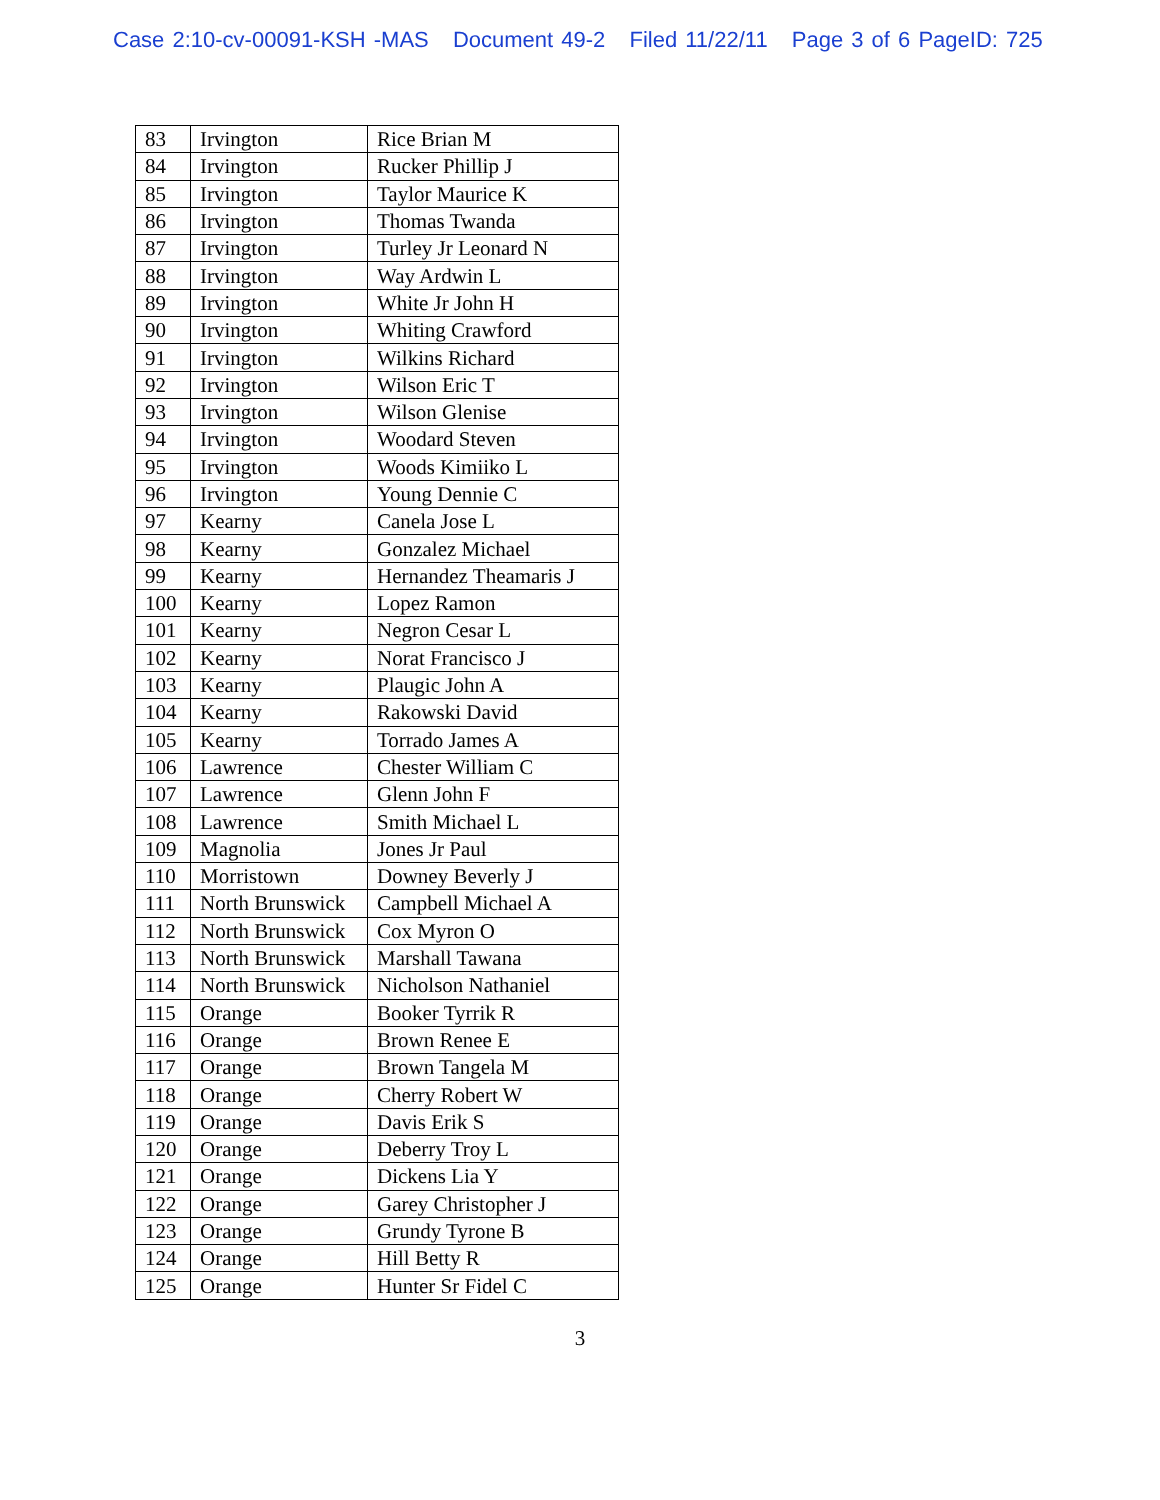Case 2:10-cv-00091-KSH -MAS Document 49-2 Filed 11/22/11 Page 3 of 6 PageID: 725
| 83 | Irvington | Rice Brian M |
| 84 | Irvington | Rucker Phillip J |
| 85 | Irvington | Taylor Maurice K |
| 86 | Irvington | Thomas Twanda |
| 87 | Irvington | Turley Jr Leonard N |
| 88 | Irvington | Way Ardwin L |
| 89 | Irvington | White Jr John H |
| 90 | Irvington | Whiting Crawford |
| 91 | Irvington | Wilkins Richard |
| 92 | Irvington | Wilson Eric T |
| 93 | Irvington | Wilson Glenise |
| 94 | Irvington | Woodard Steven |
| 95 | Irvington | Woods Kimiiko L |
| 96 | Irvington | Young Dennie C |
| 97 | Kearny | Canela Jose L |
| 98 | Kearny | Gonzalez Michael |
| 99 | Kearny | Hernandez Theamaris J |
| 100 | Kearny | Lopez Ramon |
| 101 | Kearny | Negron Cesar L |
| 102 | Kearny | Norat Francisco J |
| 103 | Kearny | Plaugic John A |
| 104 | Kearny | Rakowski David |
| 105 | Kearny | Torrado James A |
| 106 | Lawrence | Chester William C |
| 107 | Lawrence | Glenn John F |
| 108 | Lawrence | Smith Michael L |
| 109 | Magnolia | Jones Jr Paul |
| 110 | Morristown | Downey Beverly J |
| 111 | North Brunswick | Campbell Michael A |
| 112 | North Brunswick | Cox Myron O |
| 113 | North Brunswick | Marshall Tawana |
| 114 | North Brunswick | Nicholson Nathaniel |
| 115 | Orange | Booker Tyrrik R |
| 116 | Orange | Brown Renee E |
| 117 | Orange | Brown Tangela M |
| 118 | Orange | Cherry Robert W |
| 119 | Orange | Davis Erik S |
| 120 | Orange | Deberry Troy L |
| 121 | Orange | Dickens Lia Y |
| 122 | Orange | Garey Christopher J |
| 123 | Orange | Grundy Tyrone B |
| 124 | Orange | Hill Betty R |
| 125 | Orange | Hunter Sr Fidel C |
3